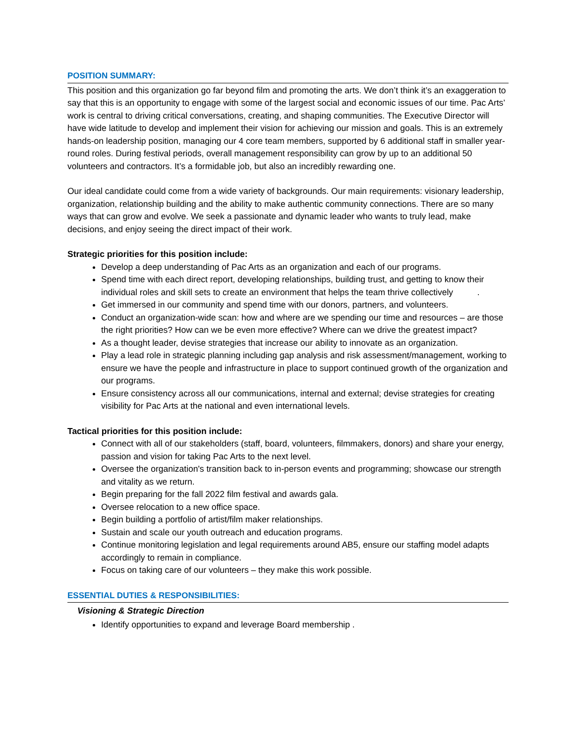POSITION SUMMARY:
This position and this organization go far beyond film and promoting the arts. We don’t think it’s an exaggeration to say that this is an opportunity to engage with some of the largest social and economic issues of our time. Pac Arts’ work is central to driving critical conversations, creating, and shaping communities. The Executive Director will have wide latitude to develop and implement their vision for achieving our mission and goals. This is an extremely hands-on leadership position, managing our 4 core team members, supported by 6 additional staff in smaller year-round roles. During festival periods, overall management responsibility can grow by up to an additional 50 volunteers and contractors. It’s a formidable job, but also an incredibly rewarding one.
Our ideal candidate could come from a wide variety of backgrounds. Our main requirements: visionary leadership, organization, relationship building and the ability to make authentic community connections. There are so many ways that can grow and evolve. We seek a passionate and dynamic leader who wants to truly lead, make decisions, and enjoy seeing the direct impact of their work.
Strategic priorities for this position include:
Develop a deep understanding of Pac Arts as an organization and each of our programs.
Spend time with each direct report, developing relationships, building trust, and getting to know their individual roles and skill sets to create an environment that helps the team thrive collectively .
Get immersed in our community and spend time with our donors, partners, and volunteers.
Conduct an organization-wide scan: how and where are we spending our time and resources – are those the right priorities? How can we be even more effective? Where can we drive the greatest impact?
As a thought leader, devise strategies that increase our ability to innovate as an organization.
Play a lead role in strategic planning including gap analysis and risk assessment/management, working to ensure we have the people and infrastructure in place to support continued growth of the organization and our programs.
Ensure consistency across all our communications, internal and external; devise strategies for creating visibility for Pac Arts at the national and even international levels.
Tactical priorities for this position include:
Connect with all of our stakeholders (staff, board, volunteers, filmmakers, donors) and share your energy, passion and vision for taking Pac Arts to the next level.
Oversee the organization's transition back to in-person events and programming; showcase our strength and vitality as we return.
Begin preparing for the fall 2022 film festival and awards gala.
Oversee relocation to a new office space.
Begin building a portfolio of artist/film maker relationships.
Sustain and scale our youth outreach and education programs.
Continue monitoring legislation and legal requirements around AB5, ensure our staffing model adapts accordingly to remain in compliance.
Focus on taking care of our volunteers – they make this work possible.
ESSENTIAL DUTIES & RESPONSIBILITIES:
Visioning & Strategic Direction
Identify opportunities to expand and leverage Board membership .